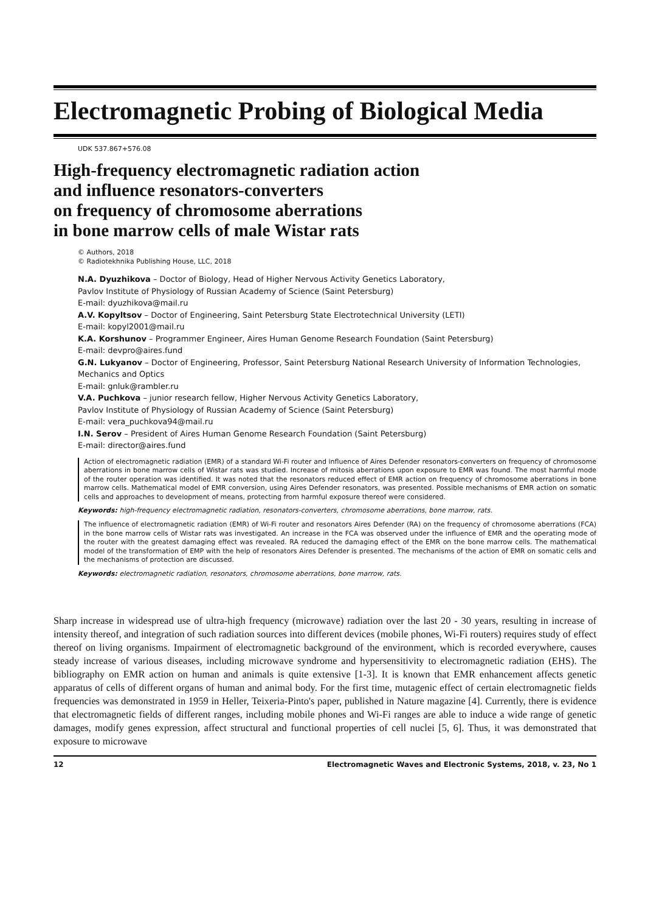Electromagnetic Probing of Biological Media
UDK 537.867+576.08
High-frequency electromagnetic radiation action
and influence resonators-converters
on frequency of chromosome aberrations
in bone marrow cells of male Wistar rats
© Authors, 2018
© Radiotekhnika Publishing House, LLC, 2018
N.A. Dyuzhikova – Doctor of Biology, Head of Higher Nervous Activity Genetics Laboratory,
Pavlov Institute of Physiology of Russian Academy of Science (Saint Petersburg)
E-mail: dyuzhikova@mail.ru
A.V. Kopyltsov – Doctor of Engineering, Saint Petersburg State Electrotechnical University (LETI)
E-mail: kopyl2001@mail.ru
K.A. Korshunov – Programmer Engineer, Aires Human Genome Research Foundation (Saint Petersburg)
E-mail: devpro@aires.fund
G.N. Lukyanov – Doctor of Engineering, Professor, Saint Petersburg National Research University of Information Technologies, Mechanics and Optics
E-mail: gnluk@rambler.ru
V.A. Puchkova – junior research fellow, Higher Nervous Activity Genetics Laboratory,
Pavlov Institute of Physiology of Russian Academy of Science (Saint Petersburg)
E-mail: vera_puchkova94@mail.ru
I.N. Serov – President of Aires Human Genome Research Foundation (Saint Petersburg)
E-mail: director@aires.fund
Action of electromagnetic radiation (EMR) of a standard Wi-Fi router and influence of Aires Defender resonators-converters on frequency of chromosome aberrations in bone marrow cells of Wistar rats was studied. Increase of mitosis aberrations upon exposure to EMR was found. The most harmful mode of the router operation was identified. It was noted that the resonators reduced effect of EMR action on frequency of chromosome aberrations in bone marrow cells. Mathematical model of EMR conversion, using Aires Defender resonators, was presented. Possible mechanisms of EMR action on somatic cells and approaches to development of means, protecting from harmful exposure thereof were considered.
Keywords: high-frequency electromagnetic radiation, resonators-converters, chromosome aberrations, bone marrow, rats.
The influence of electromagnetic radiation (EMR) of Wi-Fi router and resonators Aires Defender (RA) on the frequency of chromosome aberrations (FCA) in the bone marrow cells of Wistar rats was investigated. An increase in the FCA was observed under the influence of EMR and the operating mode of the router with the greatest damaging effect was revealed. RA reduced the damaging effect of the EMR on the bone marrow cells. The mathematical model of the transformation of EMP with the help of resonators Aires Defender is presented. The mechanisms of the action of EMR on somatic cells and the mechanisms of protection are discussed.
Keywords: electromagnetic radiation, resonators, chromosome aberrations, bone marrow, rats.
Sharp increase in widespread use of ultra-high frequency (microwave) radiation over the last 20 - 30 years, resulting in increase of intensity thereof, and integration of such radiation sources into different devices (mobile phones, Wi-Fi routers) requires study of effect thereof on living organisms. Impairment of electromagnetic background of the environment, which is recorded everywhere, causes steady increase of various diseases, including microwave syndrome and hypersensitivity to electromagnetic radiation (EHS). The bibliography on EMR action on human and animals is quite extensive [1-3]. It is known that EMR enhancement affects genetic apparatus of cells of different organs of human and animal body. For the first time, mutagenic effect of certain electromagnetic fields frequencies was demonstrated in 1959 in Heller, Teixeria-Pinto's paper, published in Nature magazine [4]. Currently, there is evidence that electromagnetic fields of different ranges, including mobile phones and Wi-Fi ranges are able to induce a wide range of genetic damages, modify genes expression, affect structural and functional properties of cell nuclei [5, 6]. Thus, it was demonstrated that exposure to microwave
12 Electromagnetic Waves and Electronic Systems, 2018, v. 23, No 1